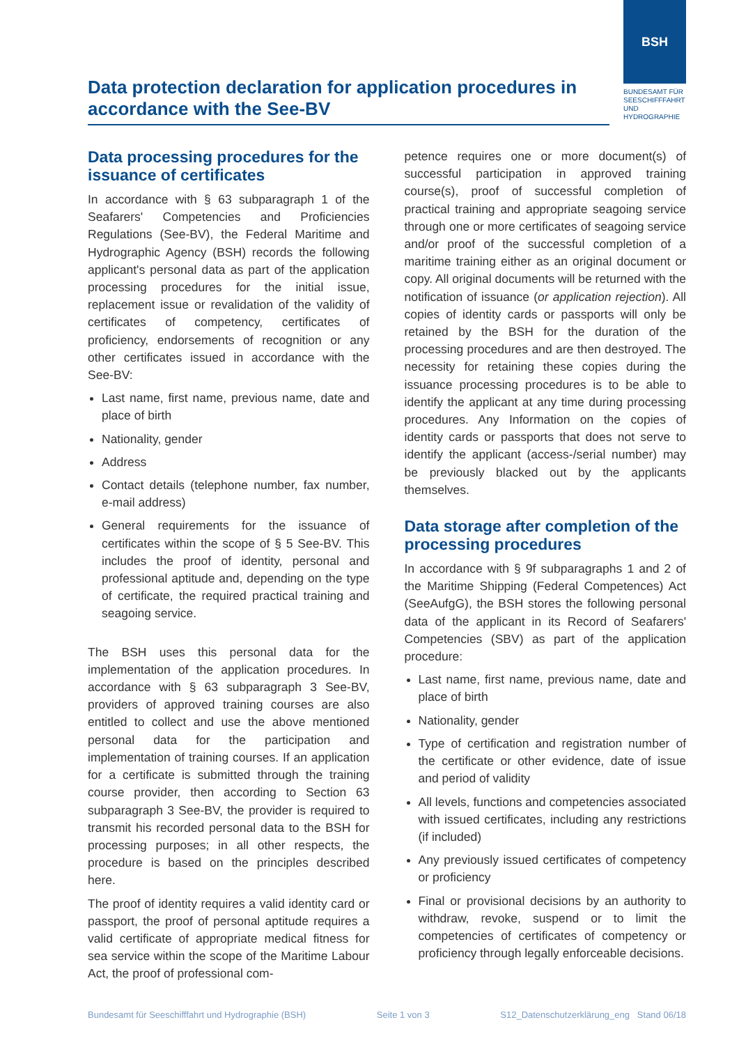Data protection declaration for application procedures in accordance with the See-BV
BSH
BUNDESAMT FÜR SEESCHIFFFAHRT UND HYDROGRAPHIE
Data processing procedures for the issuance of certificates
In accordance with § 63 subparagraph 1 of the Seafarers' Competencies and Proficiencies Regulations (See-BV), the Federal Maritime and Hydrographic Agency (BSH) records the following applicant's personal data as part of the application processing procedures for the initial issue, replacement issue or revalidation of the validity of certificates of competency, certificates of proficiency, endorsements of recognition or any other certificates issued in accordance with the See-BV:
Last name, first name, previous name, date and place of birth
Nationality, gender
Address
Contact details (telephone number, fax number, e-mail address)
General requirements for the issuance of certificates within the scope of § 5 See-BV. This includes the proof of identity, personal and professional aptitude and, depending on the type of certificate, the required practical training and seagoing service.
The BSH uses this personal data for the implementation of the application procedures. In accordance with § 63 subparagraph 3 See-BV, providers of approved training courses are also entitled to collect and use the above mentioned personal data for the participation and implementation of training courses. If an application for a certificate is submitted through the training course provider, then according to Section 63 subparagraph 3 See-BV, the provider is required to transmit his recorded personal data to the BSH for processing purposes; in all other respects, the procedure is based on the principles described here.
The proof of identity requires a valid identity card or passport, the proof of personal aptitude requires a valid certificate of appropriate medical fitness for sea service within the scope of the Maritime Labour Act, the proof of professional com-
petence requires one or more document(s) of successful participation in approved training course(s), proof of successful completion of practical training and appropriate seagoing service through one or more certificates of seagoing service and/or proof of the successful completion of a maritime training either as an original document or copy. All original documents will be returned with the notification of issuance (or application rejection). All copies of identity cards or passports will only be retained by the BSH for the duration of the processing procedures and are then destroyed. The necessity for retaining these copies during the issuance processing procedures is to be able to identify the applicant at any time during processing procedures. Any Information on the copies of identity cards or passports that does not serve to identify the applicant (access-/serial number) may be previously blacked out by the applicants themselves.
Data storage after completion of the processing procedures
In accordance with § 9f subparagraphs 1 and 2 of the Maritime Shipping (Federal Competences) Act (SeeAufgG), the BSH stores the following personal data of the applicant in its Record of Seafarers' Competencies (SBV) as part of the application procedure:
Last name, first name, previous name, date and place of birth
Nationality, gender
Type of certification and registration number of the certificate or other evidence, date of issue and period of validity
All levels, functions and competencies associated with issued certificates, including any restrictions (if included)
Any previously issued certificates of competency or proficiency
Final or provisional decisions by an authority to withdraw, revoke, suspend or to limit the competencies of certificates of competency or proficiency through legally enforceable decisions.
Bundesamt für Seeschifffahrt und Hydrographie (BSH) Seite 1 von 3 S12_Datenschutzerklärung_eng Stand 06/18